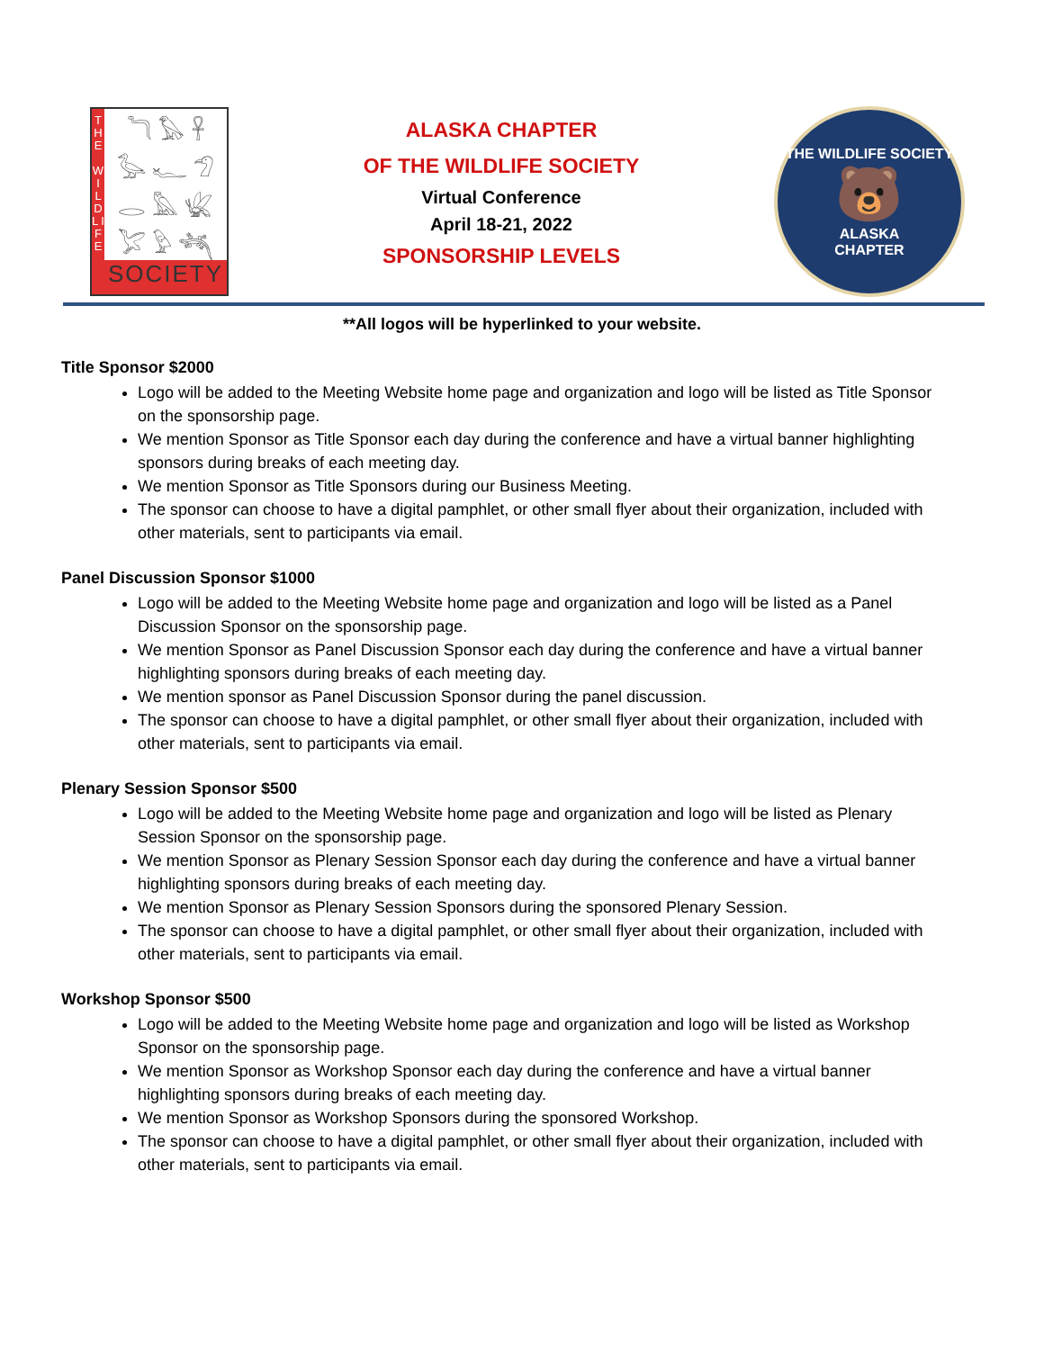T H E
W I L D L I F E
𓆓 𓅃 𓋹
𓅭 𓆑 𓅿
𓂋 𓅓 𓆤
𓅯 𓅱 𓆈
SOCIETY
ALASKA CHAPTER
OF THE WILDLIFE SOCIETY
Virtual Conference
April 18-21, 2022
SPONSORSHIP LEVELS
THE WILDLIFE SOCIETY
🐻
ALASKA
CHAPTER
**All logos will be hyperlinked to your website.
Title Sponsor $2000
Logo will be added to the Meeting Website home page and organization and logo will be listed as Title Sponsor on the sponsorship page.
We mention Sponsor as Title Sponsor each day during the conference and have a virtual banner highlighting sponsors during breaks of each meeting day.
We mention Sponsor as Title Sponsors during our Business Meeting.
The sponsor can choose to have a digital pamphlet, or other small flyer about their organization, included with other materials, sent to participants via email.
Panel Discussion Sponsor $1000
Logo will be added to the Meeting Website home page and organization and logo will be listed as a Panel Discussion Sponsor on the sponsorship page.
We mention Sponsor as Panel Discussion Sponsor each day during the conference and have a virtual banner highlighting sponsors during breaks of each meeting day.
We mention sponsor as Panel Discussion Sponsor during the panel discussion.
The sponsor can choose to have a digital pamphlet, or other small flyer about their organization, included with other materials, sent to participants via email.
Plenary Session Sponsor $500
Logo will be added to the Meeting Website home page and organization and logo will be listed as Plenary Session Sponsor on the sponsorship page.
We mention Sponsor as Plenary Session Sponsor each day during the conference and have a virtual banner highlighting sponsors during breaks of each meeting day.
We mention Sponsor as Plenary Session Sponsors during the sponsored Plenary Session.
The sponsor can choose to have a digital pamphlet, or other small flyer about their organization, included with other materials, sent to participants via email.
Workshop Sponsor $500
Logo will be added to the Meeting Website home page and organization and logo will be listed as Workshop Sponsor on the sponsorship page.
We mention Sponsor as Workshop Sponsor each day during the conference and have a virtual banner highlighting sponsors during breaks of each meeting day.
We mention Sponsor as Workshop Sponsors during the sponsored Workshop.
The sponsor can choose to have a digital pamphlet, or other small flyer about their organization, included with other materials, sent to participants via email.